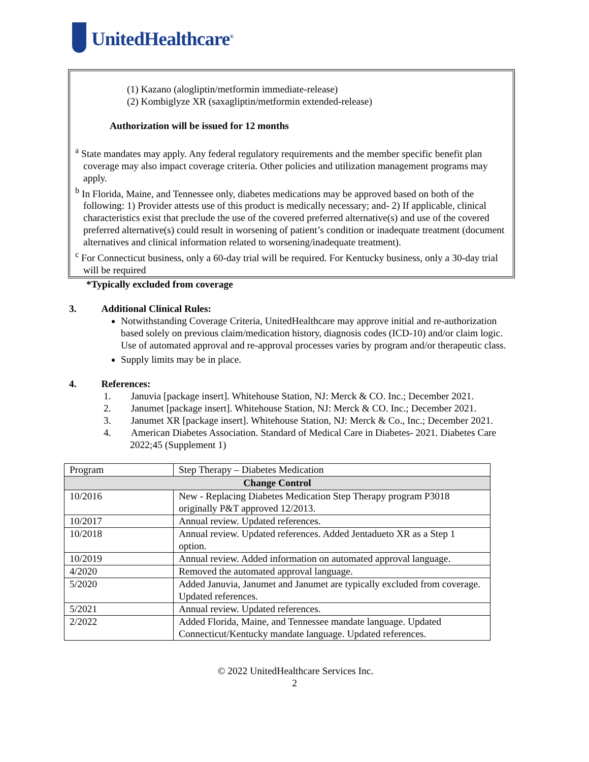UnitedHealthcare<sup>®</sup>
(1) Kazano (alogliptin/metformin immediate-release)
(2) Kombiglyze XR (saxagliptin/metformin extended-release)
Authorization will be issued for 12 months
<sup>a</sup> State mandates may apply. Any federal regulatory requirements and the member specific benefit plan coverage may also impact coverage criteria. Other policies and utilization management programs may apply.
<sup>b</sup> In Florida, Maine, and Tennessee only, diabetes medications may be approved based on both of the following: 1) Provider attests use of this product is medically necessary; and- 2) If applicable, clinical characteristics exist that preclude the use of the covered preferred alternative(s) and use of the covered preferred alternative(s) could result in worsening of patient’s condition or inadequate treatment (document alternatives and clinical information related to worsening/inadequate treatment).
<sup>c</sup> For Connecticut business, only a 60-day trial will be required. For Kentucky business, only a 30-day trial will be required
*Typically excluded from coverage
3. Additional Clinical Rules:
Notwithstanding Coverage Criteria, UnitedHealthcare may approve initial and re-authorization based solely on previous claim/medication history, diagnosis codes (ICD-10) and/or claim logic. Use of automated approval and re-approval processes varies by program and/or therapeutic class.
Supply limits may be in place.
4. References:
1. Januvia [package insert]. Whitehouse Station, NJ: Merck & CO. Inc.; December 2021.
2. Janumet [package insert]. Whitehouse Station, NJ: Merck & CO. Inc.; December 2021.
3. Janumet XR [package insert]. Whitehouse Station, NJ: Merck & Co., Inc.; December 2021.
4. American Diabetes Association. Standard of Medical Care in Diabetes- 2021. Diabetes Care 2022;45 (Supplement 1)
| Program | Step Therapy – Diabetes Medication |
| Change Control | |
| 10/2016 | New - Replacing Diabetes Medication Step Therapy program P3018 originally P&T approved 12/2013. |
| 10/2017 | Annual review. Updated references. |
| 10/2018 | Annual review. Updated references. Added Jentadueto XR as a Step 1 option. |
| 10/2019 | Annual review. Added information on automated approval language. |
| 4/2020 | Removed the automated approval language. |
| 5/2020 | Added Januvia, Janumet and Janumet are typically excluded from coverage. Updated references. |
| 5/2021 | Annual review. Updated references. |
| 2/2022 | Added Florida, Maine, and Tennessee mandate language. Updated Connecticut/Kentucky mandate language. Updated references. |
© 2022 UnitedHealthcare Services Inc.
2